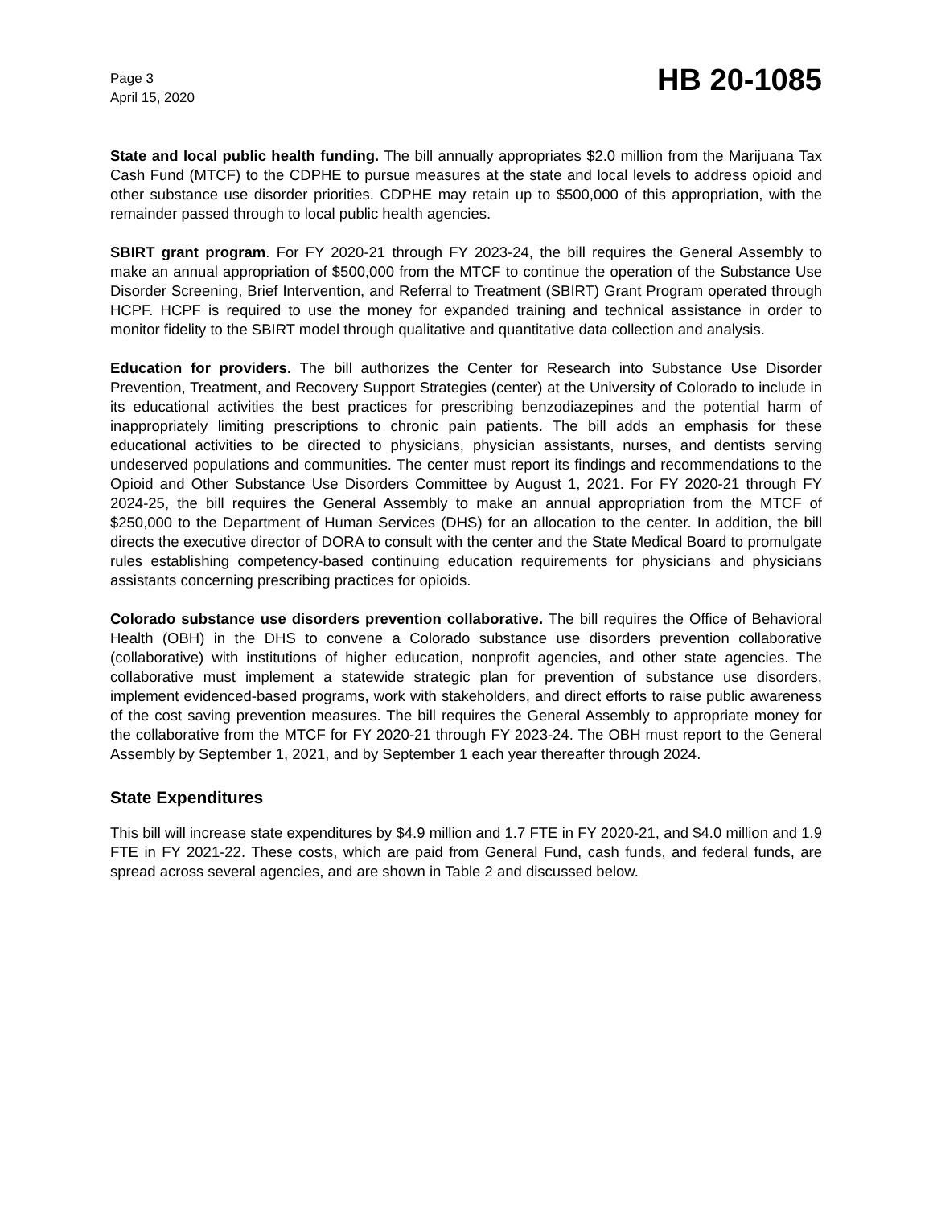Page 3
April 15, 2020
HB 20-1085
State and local public health funding. The bill annually appropriates $2.0 million from the Marijuana Tax Cash Fund (MTCF) to the CDPHE to pursue measures at the state and local levels to address opioid and other substance use disorder priorities. CDPHE may retain up to $500,000 of this appropriation, with the remainder passed through to local public health agencies.
SBIRT grant program. For FY 2020-21 through FY 2023-24, the bill requires the General Assembly to make an annual appropriation of $500,000 from the MTCF to continue the operation of the Substance Use Disorder Screening, Brief Intervention, and Referral to Treatment (SBIRT) Grant Program operated through HCPF. HCPF is required to use the money for expanded training and technical assistance in order to monitor fidelity to the SBIRT model through qualitative and quantitative data collection and analysis.
Education for providers. The bill authorizes the Center for Research into Substance Use Disorder Prevention, Treatment, and Recovery Support Strategies (center) at the University of Colorado to include in its educational activities the best practices for prescribing benzodiazepines and the potential harm of inappropriately limiting prescriptions to chronic pain patients. The bill adds an emphasis for these educational activities to be directed to physicians, physician assistants, nurses, and dentists serving undeserved populations and communities. The center must report its findings and recommendations to the Opioid and Other Substance Use Disorders Committee by August 1, 2021. For FY 2020-21 through FY 2024-25, the bill requires the General Assembly to make an annual appropriation from the MTCF of $250,000 to the Department of Human Services (DHS) for an allocation to the center. In addition, the bill directs the executive director of DORA to consult with the center and the State Medical Board to promulgate rules establishing competency-based continuing education requirements for physicians and physicians assistants concerning prescribing practices for opioids.
Colorado substance use disorders prevention collaborative. The bill requires the Office of Behavioral Health (OBH) in the DHS to convene a Colorado substance use disorders prevention collaborative (collaborative) with institutions of higher education, nonprofit agencies, and other state agencies. The collaborative must implement a statewide strategic plan for prevention of substance use disorders, implement evidenced-based programs, work with stakeholders, and direct efforts to raise public awareness of the cost saving prevention measures. The bill requires the General Assembly to appropriate money for the collaborative from the MTCF for FY 2020-21 through FY 2023-24. The OBH must report to the General Assembly by September 1, 2021, and by September 1 each year thereafter through 2024.
State Expenditures
This bill will increase state expenditures by $4.9 million and 1.7 FTE in FY 2020-21, and $4.0 million and 1.9 FTE in FY 2021-22. These costs, which are paid from General Fund, cash funds, and federal funds, are spread across several agencies, and are shown in Table 2 and discussed below.